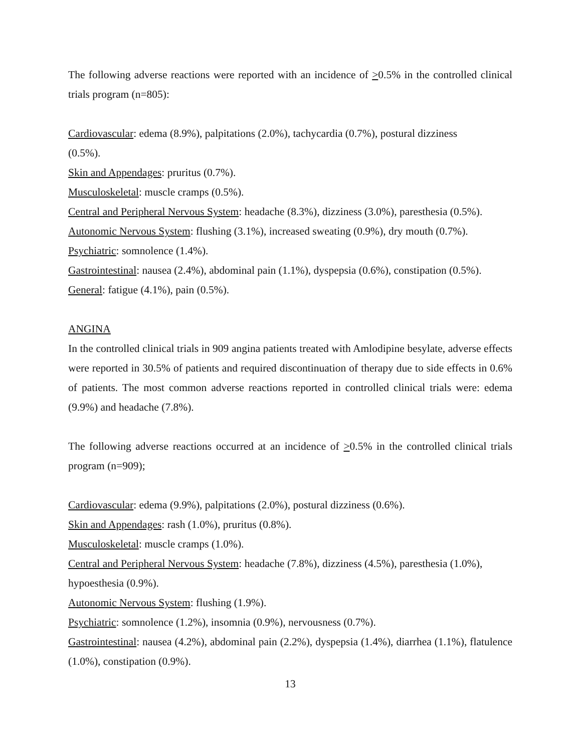The following adverse reactions were reported with an incidence of >0.5% in the controlled clinical trials program (n=805):
Cardiovascular: edema (8.9%), palpitations (2.0%), tachycardia (0.7%), postural dizziness
(0.5%).
Skin and Appendages: pruritus (0.7%).
Musculoskeletal: muscle cramps (0.5%).
Central and Peripheral Nervous System: headache (8.3%), dizziness (3.0%), paresthesia (0.5%).
Autonomic Nervous System: flushing (3.1%), increased sweating (0.9%), dry mouth (0.7%).
Psychiatric: somnolence (1.4%).
Gastrointestinal: nausea (2.4%), abdominal pain (1.1%), dyspepsia (0.6%), constipation (0.5%).
General: fatigue (4.1%), pain (0.5%).
ANGINA
In the controlled clinical trials in 909 angina patients treated with Amlodipine besylate, adverse effects were reported in 30.5% of patients and required discontinuation of therapy due to side effects in 0.6% of patients. The most common adverse reactions reported in controlled clinical trials were: edema (9.9%) and headache (7.8%).
The following adverse reactions occurred at an incidence of >0.5% in the controlled clinical trials program (n=909);
Cardiovascular: edema (9.9%), palpitations (2.0%), postural dizziness (0.6%).
Skin and Appendages: rash (1.0%), pruritus (0.8%).
Musculoskeletal: muscle cramps (1.0%).
Central and Peripheral Nervous System: headache (7.8%), dizziness (4.5%), paresthesia (1.0%),
hypoesthesia (0.9%).
Autonomic Nervous System: flushing (1.9%).
Psychiatric: somnolence (1.2%), insomnia (0.9%), nervousness (0.7%).
Gastrointestinal: nausea (4.2%), abdominal pain (2.2%), dyspepsia (1.4%), diarrhea (1.1%), flatulence (1.0%), constipation (0.9%).
13